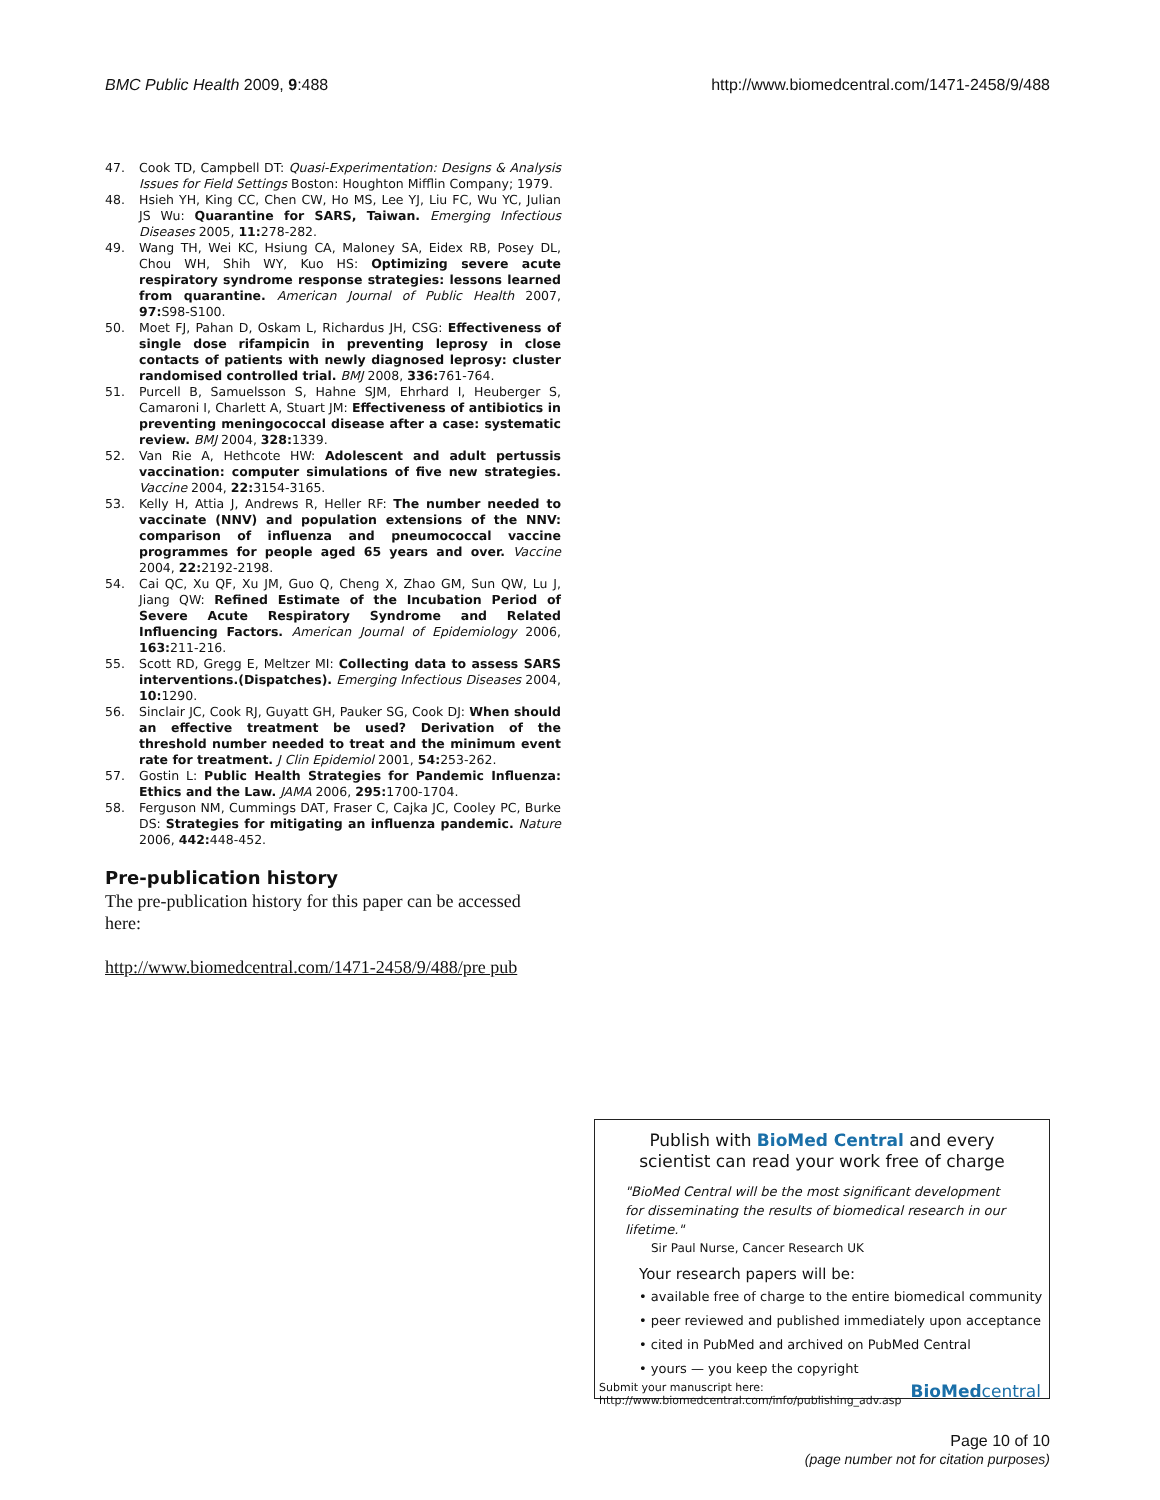BMC Public Health 2009, 9:488 http://www.biomedcentral.com/1471-2458/9/488
47. Cook TD, Campbell DT: Quasi-Experimentation: Designs & Analysis Issues for Field Settings Boston: Houghton Mifflin Company; 1979.
48. Hsieh YH, King CC, Chen CW, Ho MS, Lee YJ, Liu FC, Wu YC, Julian JS Wu: Quarantine for SARS, Taiwan. Emerging Infectious Diseases 2005, 11: 278-282.
49. Wang TH, Wei KC, Hsiung CA, Maloney SA, Eidex RB, Posey DL, Chou WH, Shih WY, Kuo HS: Optimizing severe acute respiratory syndrome response strategies: lessons learned from quarantine. American Journal of Public Health 2007, 97: S98-S100.
50. Moet FJ, Pahan D, Oskam L, Richardus JH, CSG: Effectiveness of single dose rifampicin in preventing leprosy in close contacts of patients with newly diagnosed leprosy: cluster randomised controlled trial. BMJ 2008, 336: 761-764.
51. Purcell B, Samuelsson S, Hahne SJM, Ehrhard I, Heuberger S, Camaroni I, Charlett A, Stuart JM: Effectiveness of antibiotics in preventing meningococcal disease after a case: systematic review. BMJ 2004, 328: 1339.
52. Van Rie A, Hethcote HW: Adolescent and adult pertussis vaccination: computer simulations of five new strategies. Vaccine 2004, 22: 3154-3165.
53. Kelly H, Attia J, Andrews R, Heller RF: The number needed to vaccinate (NNV) and population extensions of the NNV: comparison of influenza and pneumococcal vaccine programmes for people aged 65 years and over. Vaccine 2004, 22: 2192-2198.
54. Cai QC, Xu QF, Xu JM, Guo Q, Cheng X, Zhao GM, Sun QW, Lu J, Jiang QW: Refined Estimate of the Incubation Period of Severe Acute Respiratory Syndrome and Related Influencing Factors. American Journal of Epidemiology 2006, 163: 211-216.
55. Scott RD, Gregg E, Meltzer MI: Collecting data to assess SARS interventions.(Dispatches). Emerging Infectious Diseases 2004, 10: 1290.
56. Sinclair JC, Cook RJ, Guyatt GH, Pauker SG, Cook DJ: When should an effective treatment be used? Derivation of the threshold number needed to treat and the minimum event rate for treatment. J Clin Epidemiol 2001, 54: 253-262.
57. Gostin L: Public Health Strategies for Pandemic Influenza: Ethics and the Law. JAMA 2006, 295: 1700-1704.
58. Ferguson NM, Cummings DAT, Fraser C, Cajka JC, Cooley PC, Burke DS: Strategies for mitigating an influenza pandemic. Nature 2006, 442: 448-452.
Pre-publication history
The pre-publication history for this paper can be accessed here:
http://www.biomedcentral.com/1471-2458/9/488/pre pub
Publish with BioMed Central and every
scientist can read your work free of charge
"BioMed Central will be the most significant development for disseminating the results of biomedical research in our lifetime."
Sir Paul Nurse, Cancer Research UK
Your research papers will be:
• available free of charge to the entire biomedical community
• peer reviewed and published immediately upon acceptance
• cited in PubMed and archived on PubMed Central
• yours — you keep the copyright
Submit your manuscript here:
http://www.biomedcentral.com/info/publishing_adv.asp BioMedcentral
Page 10 of 10
(page number not for citation purposes)